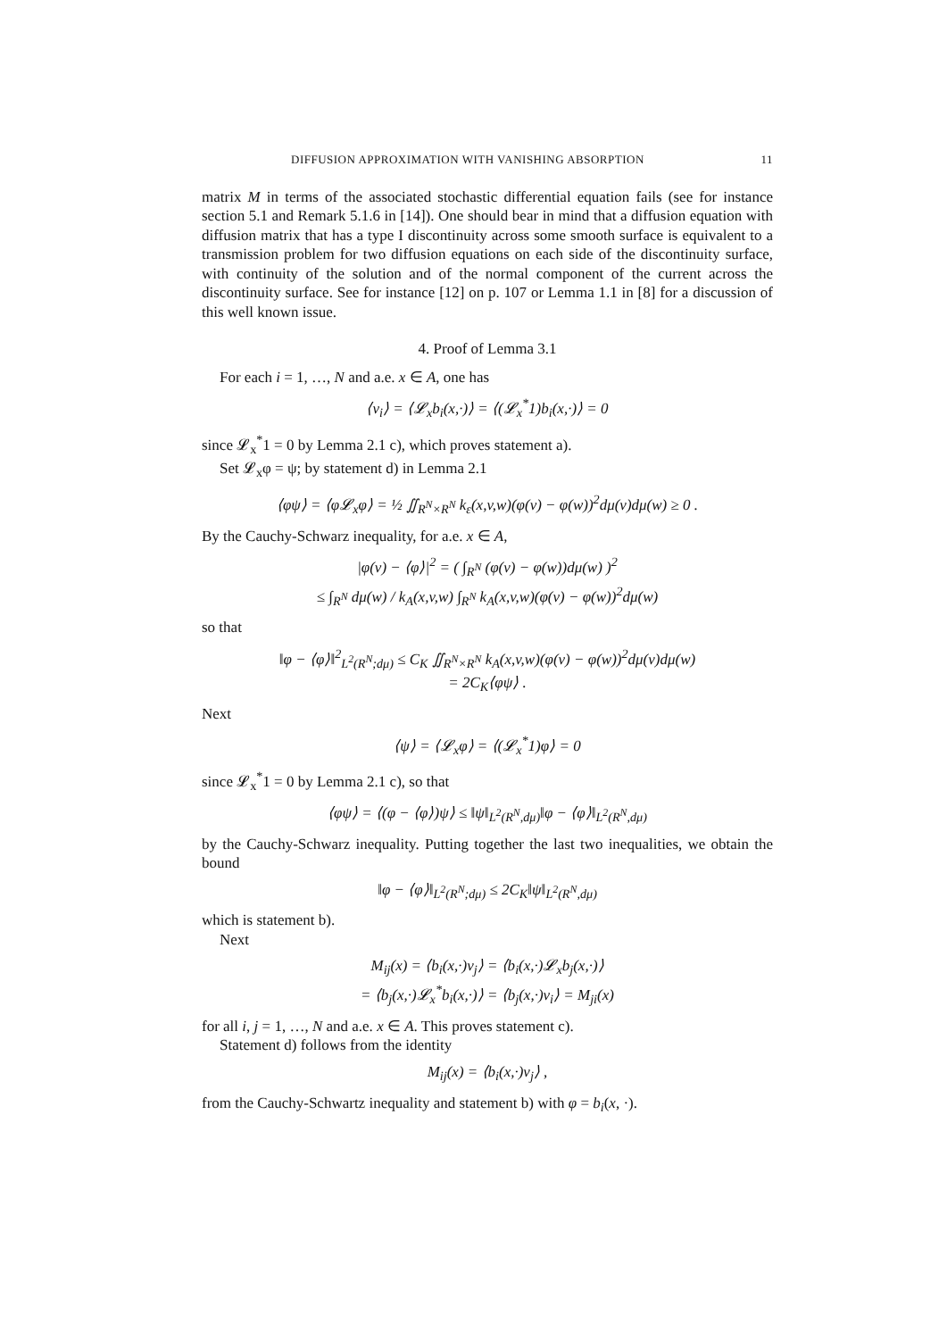DIFFUSION APPROXIMATION WITH VANISHING ABSORPTION 11
matrix M in terms of the associated stochastic differential equation fails (see for instance section 5.1 and Remark 5.1.6 in [14]). One should bear in mind that a diffusion equation with diffusion matrix that has a type I discontinuity across some smooth surface is equivalent to a transmission problem for two diffusion equations on each side of the discontinuity surface, with continuity of the solution and of the normal component of the current across the discontinuity surface. See for instance [12] on p. 107 or Lemma 1.1 in [8] for a discussion of this well known issue.
4. Proof of Lemma 3.1
For each i = 1, …, N and a.e. x ∈ A, one has
⟨v<sub>i</sub>⟩ = ⟨𝓛<sub>x</sub>b<sub>i</sub>(x,·)⟩ = ⟨(𝓛<sub>x</sub><sup>*</sup>1)b<sub>i</sub>(x,·)⟩ = 0
since 𝓛<sub>x</sub><sup>*</sup>1 = 0 by Lemma 2.1 c), which proves statement a).
Set 𝓛<sub>x</sub>φ = ψ; by statement d) in Lemma 2.1
⟨φψ⟩ = ⟨φ𝓛<sub>x</sub>φ⟩ = ½ ∬<sub>R<sup>N</sup>×R<sup>N</sup></sub> k<sub>ε</sub>(x,v,w)(φ(v) − φ(w))<sup>2</sup>dμ(v)dμ(w) ≥ 0 .
By the Cauchy-Schwarz inequality, for a.e. x ∈ A,
|φ(v) − ⟨φ⟩|<sup>2</sup> = ( ∫<sub>R<sup>N</sup></sub> (φ(v) − φ(w))dμ(w) )<sup>2</sup>
≤ ∫<sub>R<sup>N</sup></sub> dμ(w) / k<sub>A</sub>(x,v,w) ∫<sub>R<sup>N</sup></sub> k<sub>A</sub>(x,v,w)(φ(v) − φ(w))<sup>2</sup>dμ(w)
so that
‖φ − ⟨φ⟩‖<sup>2</sup><sub>L<sup>2</sup>(R<sup>N</sup>;dμ)</sub> ≤ C<sub>K</sub> ∬<sub>R<sup>N</sup>×R<sup>N</sup></sub> k<sub>A</sub>(x,v,w)(φ(v) − φ(w))<sup>2</sup>dμ(v)dμ(w)
= 2C<sub>K</sub>⟨φψ⟩ .
Next
⟨ψ⟩ = ⟨𝓛<sub>x</sub>φ⟩ = ⟨(𝓛<sub>x</sub><sup>*</sup>1)φ⟩ = 0
since 𝓛<sub>x</sub><sup>*</sup>1 = 0 by Lemma 2.1 c), so that
⟨φψ⟩ = ⟨(φ − ⟨φ⟩)ψ⟩ ≤ ‖ψ‖<sub>L<sup>2</sup>(R<sup>N</sup>,dμ)</sub>‖φ − ⟨φ⟩‖<sub>L<sup>2</sup>(R<sup>N</sup>,dμ)</sub>
by the Cauchy-Schwarz inequality. Putting together the last two inequalities, we obtain the bound
‖φ − ⟨φ⟩‖<sub>L<sup>2</sup>(R<sup>N</sup>;dμ)</sub> ≤ 2C<sub>K</sub>‖ψ‖<sub>L<sup>2</sup>(R<sup>N</sup>,dμ)</sub>
which is statement b).
Next
M<sub>ij</sub>(x) = ⟨b<sub>i</sub>(x,·)v<sub>j</sub>⟩ = ⟨b<sub>i</sub>(x,·)𝓛<sub>x</sub>b<sub>j</sub>(x,·)⟩
= ⟨b<sub>j</sub>(x,·)𝓛<sub>x</sub><sup>*</sup>b<sub>i</sub>(x,·)⟩ = ⟨b<sub>j</sub>(x,·)v<sub>i</sub>⟩ = M<sub>ji</sub>(x)
for all i, j = 1, …, N and a.e. x ∈ A. This proves statement c).
Statement d) follows from the identity
M<sub>ij</sub>(x) = ⟨b<sub>i</sub>(x,·)v<sub>j</sub>⟩ ,
from the Cauchy-Schwartz inequality and statement b) with φ = b<sub>i</sub>(x, ·).